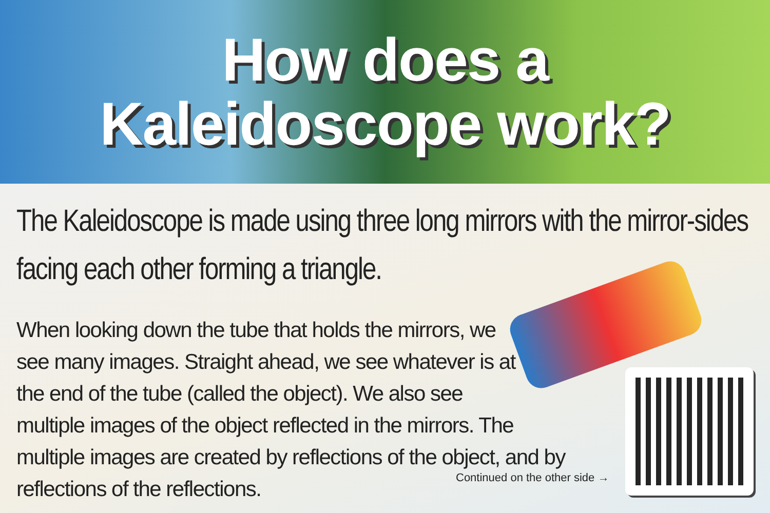How does a
Kaleidoscope work?
The Kaleidoscope is made using three long mirrors with the mirror-sides facing each other forming a triangle.
When looking down the tube that holds the mirrors, we
see many images. Straight ahead, we see whatever is at
the end of the tube (called the object). We also see
multiple images of the object reflected in the mirrors. The multiple images are created by reflections of the object, and by reflections of the reflections.
Continued on the other side →